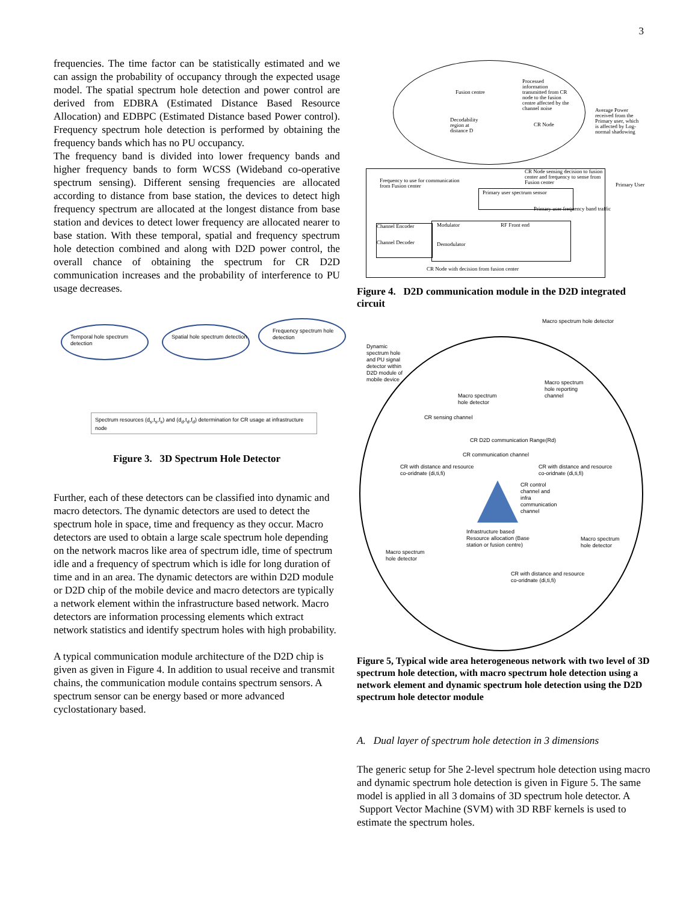3
frequencies. The time factor can be statistically estimated and we can assign the probability of occupancy through the expected usage model. The spatial spectrum hole detection and power control are derived from EDBRA (Estimated Distance Based Resource Allocation) and EDBPC (Estimated Distance based Power control). Frequency spectrum hole detection is performed by obtaining the frequency bands which has no PU occupancy.
The frequency band is divided into lower frequency bands and higher frequency bands to form WCSS (Wideband co-operative spectrum sensing). Different sensing frequencies are allocated according to distance from base station, the devices to detect high frequency spectrum are allocated at the longest distance from base station and devices to detect lower frequency are allocated nearer to base station. With these temporal, spatial and frequency spectrum hole detection combined and along with D2D power control, the overall chance of obtaining the spectrum for CR D2D communication increases and the probability of interference to PU usage decreases.
Temporal hole spectrum detection
Spatial hole spectrum detection
Frequency spectrum hole detection
Spectrum resources (d<sub>s</sub>,t<sub>s</sub>,f<sub>s</sub>) and (d<sub>d</sub>,t<sub>d</sub>,f<sub>d</sub>) determination for CR usage at infrastructure node
Figure 3. 3D Spectrum Hole Detector
Further, each of these detectors can be classified into dynamic and macro detectors. The dynamic detectors are used to detect the spectrum hole in space, time and frequency as they occur. Macro detectors are used to obtain a large scale spectrum hole depending on the network macros like area of spectrum idle, time of spectrum idle and a frequency of spectrum which is idle for long duration of time and in an area. The dynamic detectors are within D2D module or D2D chip of the mobile device and macro detectors are typically a network element within the infrastructure based network. Macro detectors are information processing elements which extract network statistics and identify spectrum holes with high probability.
A typical communication module architecture of the D2D chip is given as given in Figure 4. In addition to usual receive and transmit chains, the communication module contains spectrum sensors. A spectrum sensor can be energy based or more advanced cyclostationary based.
Fusion centre
Processed information transmitted from CR node to the fusion centre affected by the channel noise
Decodability region at distance D
CR Node
Average Power received from the Primary user, which is affected by Log-normal shadowing
Primary User
Frequency to use for communication from Fusion center
CR Node sensing decision to fusion center and frequency to sense from Fusion center
Primary user spectrum sensor
Primary user frequency band traffic
Channel Encoder
Channel Decoder
Modulator RF Front end
Demodulator
CR Node with decision from fusion center
Figure 4. D2D communication module in the D2D integrated circuit
Macro spectrum hole detector
Dynamic spectrum hole and PU signal detector within D2D module of mobile device
Macro spectrum hole reporting channel
Macro spectrum hole detector
CR sensing channel
CR D2D communication Range(Rd)
CR communication channel
CR with distance and resource co-oridnate (di,ti,fi)
CR with distance and resource co-oridnate (di,ti,fi)
CR control channel and infra communication channel
Infrastructure based Resource allocation (Base station or fusion centre)
Macro spectrum hole detector
Macro spectrum hole detector
CR with distance and resource co-oridnate (di,ti,fi)
Figure 5, Typical wide area heterogeneous network with two level of 3D spectrum hole detection, with macro spectrum hole detection using a network element and dynamic spectrum hole detection using the D2D spectrum hole detector module
A. Dual layer of spectrum hole detection in 3 dimensions
The generic setup for 5he 2-level spectrum hole detection using macro and dynamic spectrum hole detection is given in Figure 5. The same model is applied in all 3 domains of 3D spectrum hole detector. A Support Vector Machine (SVM) with 3D RBF kernels is used to estimate the spectrum holes.